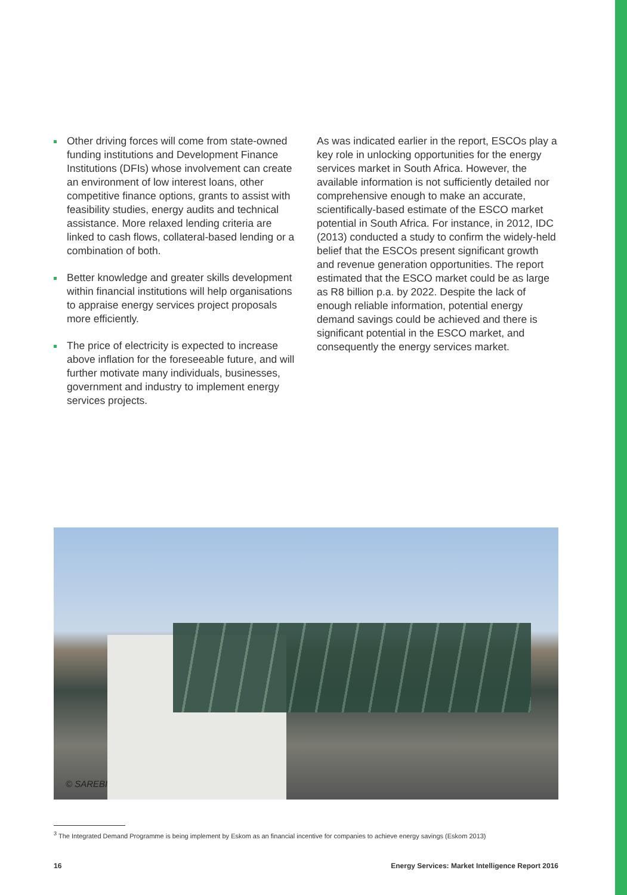Other driving forces will come from state-owned funding institutions and Development Finance Institutions (DFIs) whose involvement can create an environment of low interest loans, other competitive finance options, grants to assist with feasibility studies, energy audits and technical assistance. More relaxed lending criteria are linked to cash flows, collateral-based lending or a combination of both.
Better knowledge and greater skills development within financial institutions will help organisations to appraise energy services project proposals more efficiently.
The price of electricity is expected to increase above inflation for the foreseeable future, and will further motivate many individuals, businesses, government and industry to implement energy services projects.
As was indicated earlier in the report, ESCOs play a key role in unlocking opportunities for the energy services market in South Africa. However, the available information is not sufficiently detailed nor comprehensive enough to make an accurate, scientifically-based estimate of the ESCO market potential in South Africa. For instance, in 2012, IDC (2013) conducted a study to confirm the widely-held belief that the ESCOs present significant growth and revenue generation opportunities. The report estimated that the ESCO market could be as large as R8 billion p.a. by 2022. Despite the lack of enough reliable information, potential energy demand savings could be achieved and there is significant potential in the ESCO market, and consequently the energy services market.
© SAREBI
<sup>3</sup> The Integrated Demand Programme is being implement by Eskom as an financial incentive for companies to achieve energy savings (Eskom 2013)
16 Energy Services: Market Intelligence Report 2016